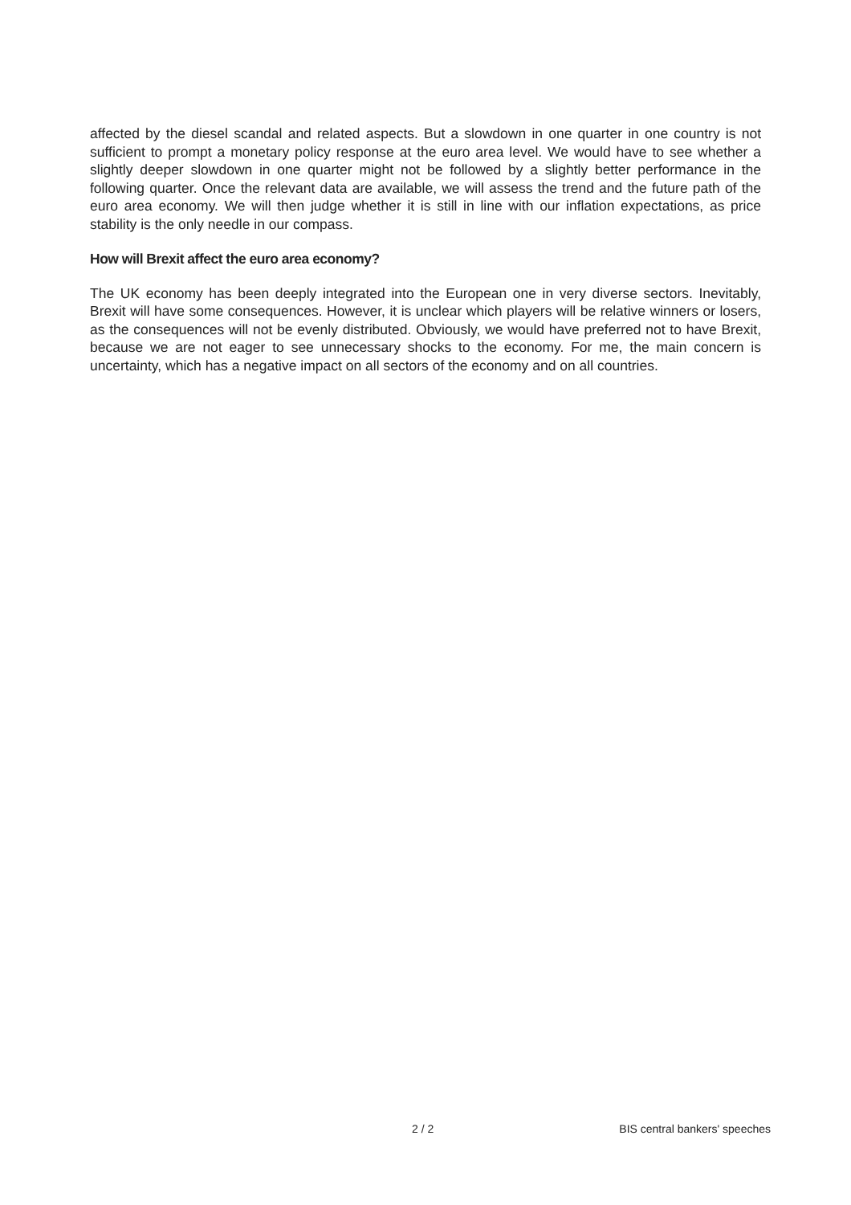affected by the diesel scandal and related aspects. But a slowdown in one quarter in one country is not sufficient to prompt a monetary policy response at the euro area level. We would have to see whether a slightly deeper slowdown in one quarter might not be followed by a slightly better performance in the following quarter. Once the relevant data are available, we will assess the trend and the future path of the euro area economy. We will then judge whether it is still in line with our inflation expectations, as price stability is the only needle in our compass.
How will Brexit affect the euro area economy?
The UK economy has been deeply integrated into the European one in very diverse sectors. Inevitably, Brexit will have some consequences. However, it is unclear which players will be relative winners or losers, as the consequences will not be evenly distributed. Obviously, we would have preferred not to have Brexit, because we are not eager to see unnecessary shocks to the economy. For me, the main concern is uncertainty, which has a negative impact on all sectors of the economy and on all countries.
2 / 2 BIS central bankers' speeches